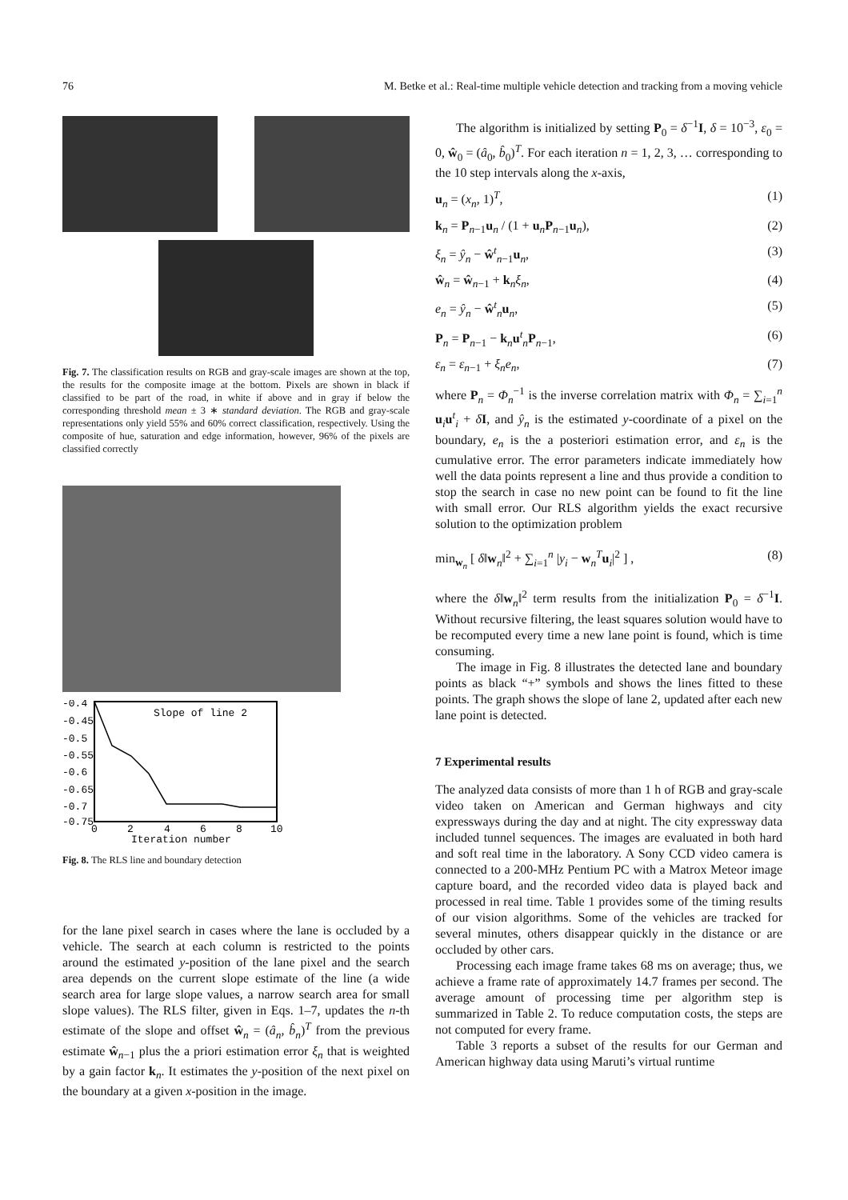76 M. Betke et al.: Real-time multiple vehicle detection and tracking from a moving vehicle
Fig. 7. The classification results on RGB and gray-scale images are shown at the top, the results for the composite image at the bottom. Pixels are shown in black if classified to be part of the road, in white if above and in gray if below the corresponding threshold mean ± 3 ∗ standard deviation. The RGB and gray-scale representations only yield 55% and 60% correct classification, respectively. Using the composite of hue, saturation and edge information, however, 96% of the pixels are classified correctly
-0.4
-0.45
-0.5
-0.55
-0.6
-0.65
-0.7
-0.75
Slope of line 2
0
2
4
6
8
10
Iteration number
Fig. 8. The RLS line and boundary detection
for the lane pixel search in cases where the lane is occluded by a vehicle. The search at each column is restricted to the points around the estimated y-position of the lane pixel and the search area depends on the current slope estimate of the line (a wide search area for large slope values, a narrow search area for small slope values). The RLS filter, given in Eqs. 1–7, updates the n-th estimate of the slope and offset ŵ<sub>n</sub> = (â<sub>n</sub>, b̂<sub>n</sub>)<sup>T</sup> from the previous estimate ŵ<sub>n−1</sub> plus the a priori estimation error ξ<sub>n</sub> that is weighted by a gain factor k<sub>n</sub>. It estimates the y-position of the next pixel on the boundary at a given x-position in the image.
The algorithm is initialized by setting P<sub>0</sub> = δ<sup>−1</sup>I, δ = 10<sup>−3</sup>, ε<sub>0</sub> = 0, ŵ<sub>0</sub> = (â<sub>0</sub>, b̂<sub>0</sub>)<sup>T</sup>. For each iteration n = 1, 2, 3, … corresponding to the 10 step intervals along the x-axis,
u<sub>n</sub> = (x<sub>n</sub>, 1)<sup>T</sup>, (1)
k<sub>n</sub> = P<sub>n−1</sub>u<sub>n</sub> / (1 + u<sub>n</sub>P<sub>n−1</sub>u<sub>n</sub>), (2)
ξ<sub>n</sub> = ŷ<sub>n</sub> − ŵ<sup>t</sup><sub>n−1</sub>u<sub>n</sub>, (3)
ŵ<sub>n</sub> = ŵ<sub>n−1</sub> + k<sub>n</sub>ξ<sub>n</sub>, (4)
e<sub>n</sub> = ŷ<sub>n</sub> − ŵ<sup>t</sup><sub>n</sub>u<sub>n</sub>, (5)
P<sub>n</sub> = P<sub>n−1</sub> − k<sub>n</sub>u<sup>t</sup><sub>n</sub>P<sub>n−1</sub>, (6)
ε<sub>n</sub> = ε<sub>n−1</sub> + ξ<sub>n</sub>e<sub>n</sub>, (7)
where P<sub>n</sub> = Φ<sub>n</sub><sup>−1</sup> is the inverse correlation matrix with Φ<sub>n</sub> = ∑<sub>i=1</sub><sup>n</sup> u<sub>i</sub>u<sup>t</sup><sub>i</sub> + δI, and ŷ<sub>n</sub> is the estimated y-coordinate of a pixel on the boundary, e<sub>n</sub> is the a posteriori estimation error, and ε<sub>n</sub> is the cumulative error. The error parameters indicate immediately how well the data points represent a line and thus provide a condition to stop the search in case no new point can be found to fit the line with small error. Our RLS algorithm yields the exact recursive solution to the optimization problem
min<sub>w<sub>n</sub></sub> [ δ‖w<sub>n</sub>‖<sup>2</sup> + ∑<sub>i=1</sub><sup>n</sup> |y<sub>i</sub> − w<sub>n</sub><sup>T</sup>u<sub>i</sub>|<sup>2</sup> ] , (8)
where the δ‖w<sub>n</sub>‖<sup>2</sup> term results from the initialization P<sub>0</sub> = δ<sup>−1</sup>I. Without recursive filtering, the least squares solution would have to be recomputed every time a new lane point is found, which is time consuming.
The image in Fig. 8 illustrates the detected lane and boundary points as black “+” symbols and shows the lines fitted to these points. The graph shows the slope of lane 2, updated after each new lane point is detected.
7 Experimental results
The analyzed data consists of more than 1 h of RGB and gray-scale video taken on American and German highways and city expressways during the day and at night. The city expressway data included tunnel sequences. The images are evaluated in both hard and soft real time in the laboratory. A Sony CCD video camera is connected to a 200-MHz Pentium PC with a Matrox Meteor image capture board, and the recorded video data is played back and processed in real time. Table 1 provides some of the timing results of our vision algorithms. Some of the vehicles are tracked for several minutes, others disappear quickly in the distance or are occluded by other cars.
Processing each image frame takes 68 ms on average; thus, we achieve a frame rate of approximately 14.7 frames per second. The average amount of processing time per algorithm step is summarized in Table 2. To reduce computation costs, the steps are not computed for every frame.
Table 3 reports a subset of the results for our German and American highway data using Maruti’s virtual runtime